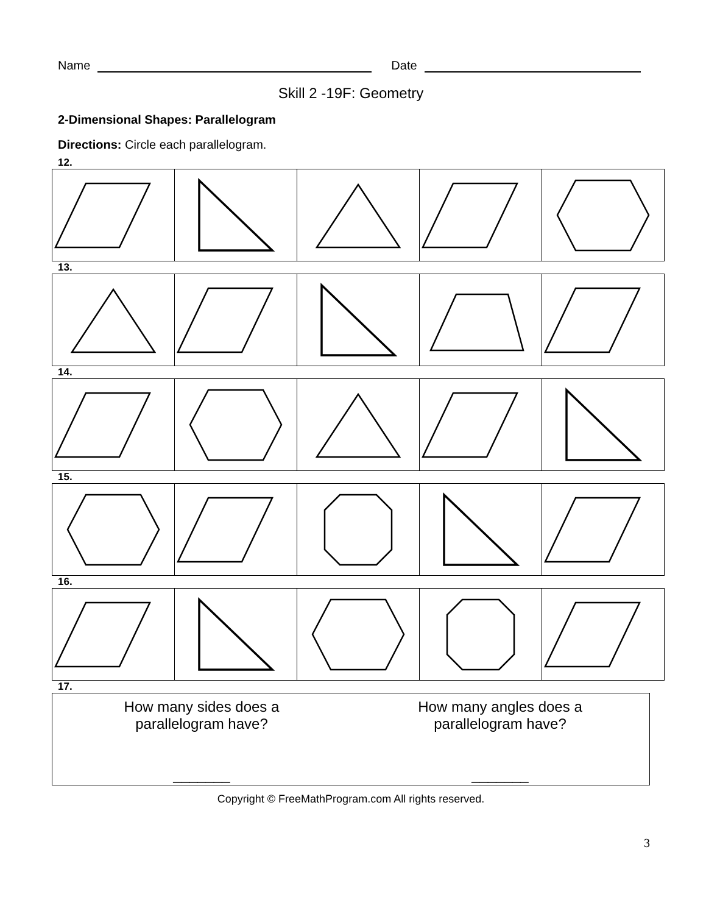Name Date
Skill 2 -19F: Geometry
2-Dimensional Shapes: Parallelogram
Directions: Circle each parallelogram.
12.
13.
14.
15.
16.
17.
How many sides does a
parallelogram have?
_______
How many angles does a
parallelogram have?
_______
Copyright © FreeMathProgram.com All rights reserved.
3